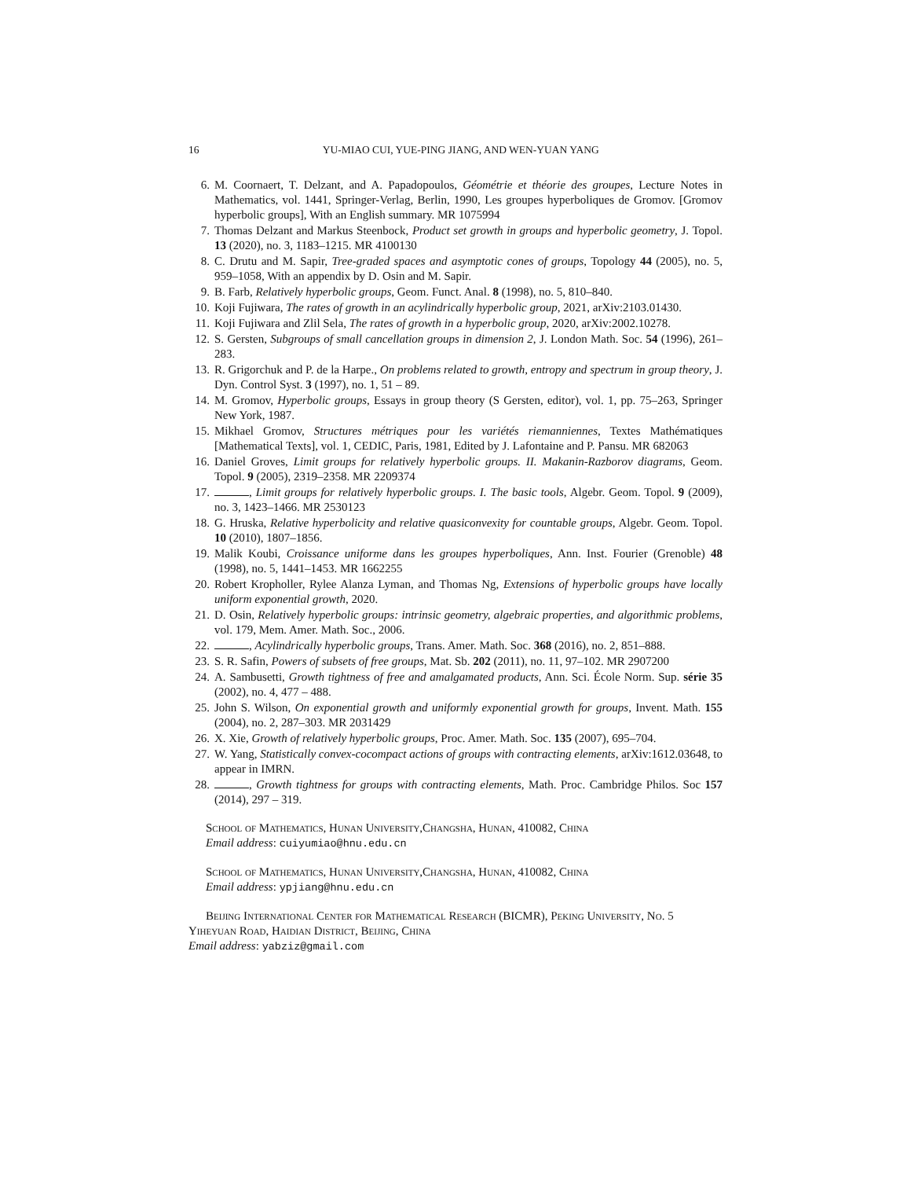16 YU-MIAO CUI, YUE-PING JIANG, AND WEN-YUAN YANG
6. M. Coornaert, T. Delzant, and A. Papadopoulos, Géométrie et théorie des groupes, Lecture Notes in Mathematics, vol. 1441, Springer-Verlag, Berlin, 1990, Les groupes hyperboliques de Gromov. [Gromov hyperbolic groups], With an English summary. MR 1075994
7. Thomas Delzant and Markus Steenbock, Product set growth in groups and hyperbolic geometry, J. Topol. 13 (2020), no. 3, 1183–1215. MR 4100130
8. C. Drutu and M. Sapir, Tree-graded spaces and asymptotic cones of groups, Topology 44 (2005), no. 5, 959–1058, With an appendix by D. Osin and M. Sapir.
9. B. Farb, Relatively hyperbolic groups, Geom. Funct. Anal. 8 (1998), no. 5, 810–840.
10. Koji Fujiwara, The rates of growth in an acylindrically hyperbolic group, 2021, arXiv:2103.01430.
11. Koji Fujiwara and Zlil Sela, The rates of growth in a hyperbolic group, 2020, arXiv:2002.10278.
12. S. Gersten, Subgroups of small cancellation groups in dimension 2, J. London Math. Soc. 54 (1996), 261–283.
13. R. Grigorchuk and P. de la Harpe., On problems related to growth, entropy and spectrum in group theory, J. Dyn. Control Syst. 3 (1997), no. 1, 51 – 89.
14. M. Gromov, Hyperbolic groups, Essays in group theory (S Gersten, editor), vol. 1, pp. 75–263, Springer New York, 1987.
15. Mikhael Gromov, Structures métriques pour les variétés riemanniennes, Textes Mathématiques [Mathematical Texts], vol. 1, CEDIC, Paris, 1981, Edited by J. Lafontaine and P. Pansu. MR 682063
16. Daniel Groves, Limit groups for relatively hyperbolic groups. II. Makanin-Razborov diagrams, Geom. Topol. 9 (2005), 2319–2358. MR 2209374
17. , Limit groups for relatively hyperbolic groups. I. The basic tools, Algebr. Geom. Topol. 9 (2009), no. 3, 1423–1466. MR 2530123
18. G. Hruska, Relative hyperbolicity and relative quasiconvexity for countable groups, Algebr. Geom. Topol. 10 (2010), 1807–1856.
19. Malik Koubi, Croissance uniforme dans les groupes hyperboliques, Ann. Inst. Fourier (Grenoble) 48 (1998), no. 5, 1441–1453. MR 1662255
20. Robert Kropholler, Rylee Alanza Lyman, and Thomas Ng, Extensions of hyperbolic groups have locally uniform exponential growth, 2020.
21. D. Osin, Relatively hyperbolic groups: intrinsic geometry, algebraic properties, and algorithmic problems, vol. 179, Mem. Amer. Math. Soc., 2006.
22. , Acylindrically hyperbolic groups, Trans. Amer. Math. Soc. 368 (2016), no. 2, 851–888.
23. S. R. Safin, Powers of subsets of free groups, Mat. Sb. 202 (2011), no. 11, 97–102. MR 2907200
24. A. Sambusetti, Growth tightness of free and amalgamated products, Ann. Sci. École Norm. Sup. série 35 (2002), no. 4, 477 – 488.
25. John S. Wilson, On exponential growth and uniformly exponential growth for groups, Invent. Math. 155 (2004), no. 2, 287–303. MR 2031429
26. X. Xie, Growth of relatively hyperbolic groups, Proc. Amer. Math. Soc. 135 (2007), 695–704.
27. W. Yang, Statistically convex-cocompact actions of groups with contracting elements, arXiv:1612.03648, to appear in IMRN.
28. , Growth tightness for groups with contracting elements, Math. Proc. Cambridge Philos. Soc 157 (2014), 297 – 319.
School of Mathematics, Hunan University,Changsha, Hunan, 410082, China
Email address: cuiyumiao@hnu.edu.cn
School of Mathematics, Hunan University,Changsha, Hunan, 410082, China
Email address: ypjiang@hnu.edu.cn
Beijing International Center for Mathematical Research (BICMR), Peking University, No. 5 Yiheyuan Road, Haidian District, Beijing, China
Email address: yabziz@gmail.com